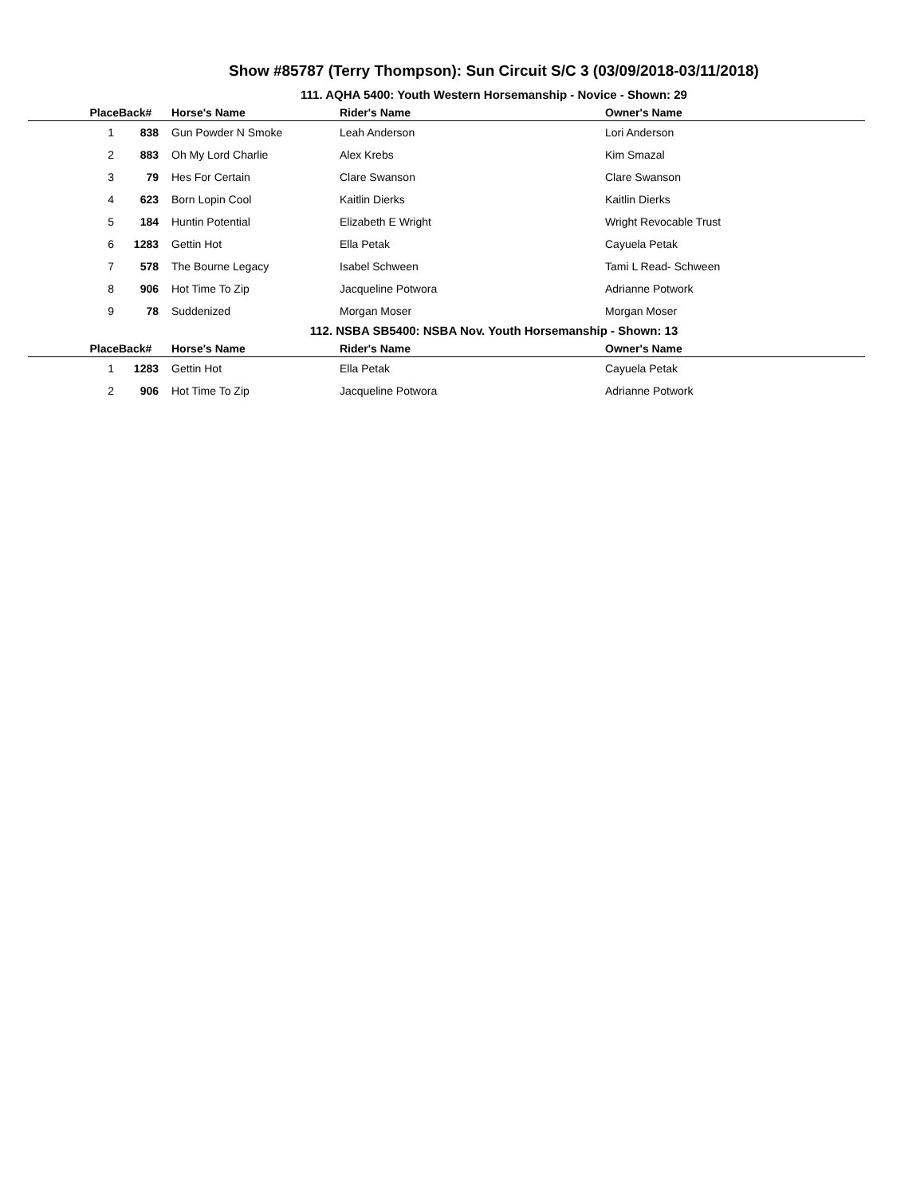Show #85787 (Terry Thompson): Sun Circuit S/C 3 (03/09/2018-03/11/2018)
111. AQHA 5400: Youth Western Horsemanship - Novice - Shown: 29
| Place | Back# | Horse's Name | Rider's Name | Owner's Name |
| --- | --- | --- | --- | --- |
| 1 | 838 | Gun Powder N Smoke | Leah Anderson | Lori Anderson |
| 2 | 883 | Oh My Lord Charlie | Alex Krebs | Kim Smazal |
| 3 | 79 | Hes For Certain | Clare Swanson | Clare Swanson |
| 4 | 623 | Born Lopin Cool | Kaitlin Dierks | Kaitlin Dierks |
| 5 | 184 | Huntin Potential | Elizabeth E Wright | Wright Revocable Trust |
| 6 | 1283 | Gettin Hot | Ella Petak | Cayuela Petak |
| 7 | 578 | The Bourne Legacy | Isabel Schween | Tami L Read- Schween |
| 8 | 906 | Hot Time To Zip | Jacqueline Potwora | Adrianne Potwork |
| 9 | 78 | Suddenized | Morgan Moser | Morgan Moser |
112. NSBA SB5400: NSBA Nov. Youth Horsemanship - Shown: 13
| Place | Back# | Horse's Name | Rider's Name | Owner's Name |
| --- | --- | --- | --- | --- |
| 1 | 1283 | Gettin Hot | Ella Petak | Cayuela Petak |
| 2 | 906 | Hot Time To Zip | Jacqueline Potwora | Adrianne Potwork |